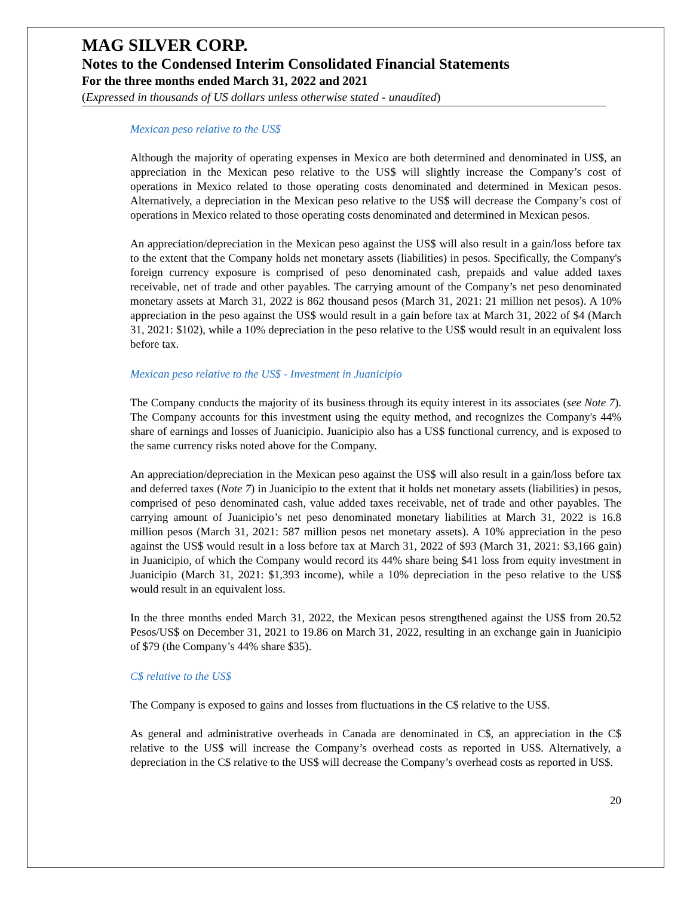MAG SILVER CORP.
Notes to the Condensed Interim Consolidated Financial Statements
For the three months ended March 31, 2022 and 2021
(Expressed in thousands of US dollars unless otherwise stated - unaudited)
Mexican peso relative to the US$
Although the majority of operating expenses in Mexico are both determined and denominated in US$, an appreciation in the Mexican peso relative to the US$ will slightly increase the Company’s cost of operations in Mexico related to those operating costs denominated and determined in Mexican pesos. Alternatively, a depreciation in the Mexican peso relative to the US$ will decrease the Company’s cost of operations in Mexico related to those operating costs denominated and determined in Mexican pesos.
An appreciation/depreciation in the Mexican peso against the US$ will also result in a gain/loss before tax to the extent that the Company holds net monetary assets (liabilities) in pesos. Specifically, the Company's foreign currency exposure is comprised of peso denominated cash, prepaids and value added taxes receivable, net of trade and other payables. The carrying amount of the Company’s net peso denominated monetary assets at March 31, 2022 is 862 thousand pesos (March 31, 2021: 21 million net pesos). A 10% appreciation in the peso against the US$ would result in a gain before tax at March 31, 2022 of $4 (March 31, 2021: $102), while a 10% depreciation in the peso relative to the US$ would result in an equivalent loss before tax.
Mexican peso relative to the US$ - Investment in Juanicipio
The Company conducts the majority of its business through its equity interest in its associates (see Note 7). The Company accounts for this investment using the equity method, and recognizes the Company's 44% share of earnings and losses of Juanicipio. Juanicipio also has a US$ functional currency, and is exposed to the same currency risks noted above for the Company.
An appreciation/depreciation in the Mexican peso against the US$ will also result in a gain/loss before tax and deferred taxes (Note 7) in Juanicipio to the extent that it holds net monetary assets (liabilities) in pesos, comprised of peso denominated cash, value added taxes receivable, net of trade and other payables. The carrying amount of Juanicipio’s net peso denominated monetary liabilities at March 31, 2022 is 16.8 million pesos (March 31, 2021: 587 million pesos net monetary assets). A 10% appreciation in the peso against the US$ would result in a loss before tax at March 31, 2022 of $93 (March 31, 2021: $3,166 gain) in Juanicipio, of which the Company would record its 44% share being $41 loss from equity investment in Juanicipio (March 31, 2021: $1,393 income), while a 10% depreciation in the peso relative to the US$ would result in an equivalent loss.
In the three months ended March 31, 2022, the Mexican pesos strengthened against the US$ from 20.52 Pesos/US$ on December 31, 2021 to 19.86 on March 31, 2022, resulting in an exchange gain in Juanicipio of $79 (the Company’s 44% share $35).
C$ relative to the US$
The Company is exposed to gains and losses from fluctuations in the C$ relative to the US$.
As general and administrative overheads in Canada are denominated in C$, an appreciation in the C$ relative to the US$ will increase the Company’s overhead costs as reported in US$. Alternatively, a depreciation in the C$ relative to the US$ will decrease the Company’s overhead costs as reported in US$.
20